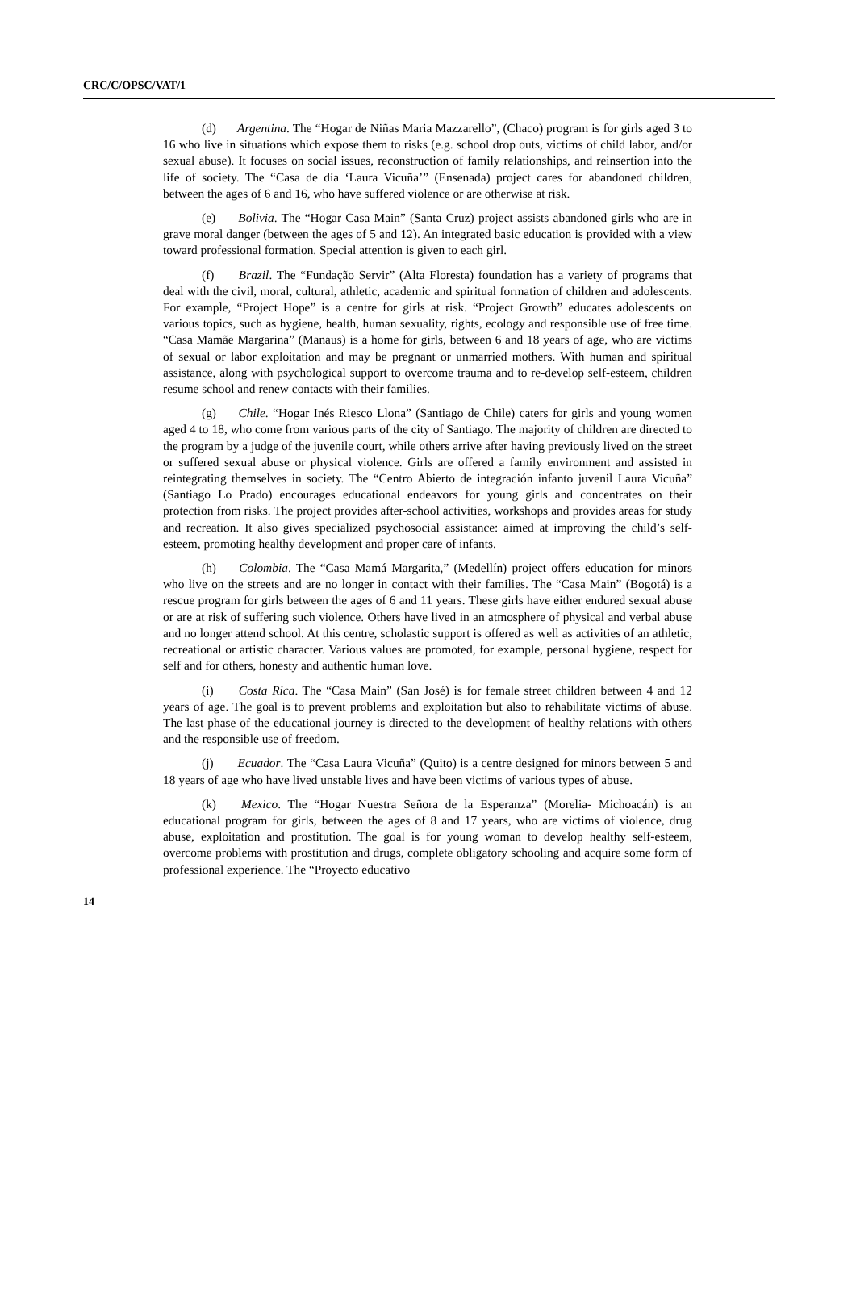CRC/C/OPSC/VAT/1
(d) Argentina. The “Hogar de Niñas Maria Mazzarello”, (Chaco) program is for girls aged 3 to 16 who live in situations which expose them to risks (e.g. school drop outs, victims of child labor, and/or sexual abuse). It focuses on social issues, reconstruction of family relationships, and reinsertion into the life of society. The “Casa de día ‘Laura Vicuña’” (Ensenada) project cares for abandoned children, between the ages of 6 and 16, who have suffered violence or are otherwise at risk.
(e) Bolivia. The “Hogar Casa Main” (Santa Cruz) project assists abandoned girls who are in grave moral danger (between the ages of 5 and 12). An integrated basic education is provided with a view toward professional formation. Special attention is given to each girl.
(f) Brazil. The “Fundação Servir” (Alta Floresta) foundation has a variety of programs that deal with the civil, moral, cultural, athletic, academic and spiritual formation of children and adolescents. For example, “Project Hope” is a centre for girls at risk. “Project Growth” educates adolescents on various topics, such as hygiene, health, human sexuality, rights, ecology and responsible use of free time. “Casa Mamãe Margarina” (Manaus) is a home for girls, between 6 and 18 years of age, who are victims of sexual or labor exploitation and may be pregnant or unmarried mothers. With human and spiritual assistance, along with psychological support to overcome trauma and to re-develop self-esteem, children resume school and renew contacts with their families.
(g) Chile. “Hogar Inés Riesco Llona” (Santiago de Chile) caters for girls and young women aged 4 to 18, who come from various parts of the city of Santiago. The majority of children are directed to the program by a judge of the juvenile court, while others arrive after having previously lived on the street or suffered sexual abuse or physical violence. Girls are offered a family environment and assisted in reintegrating themselves in society. The “Centro Abierto de integración infanto juvenil Laura Vicuña” (Santiago Lo Prado) encourages educational endeavors for young girls and concentrates on their protection from risks. The project provides after-school activities, workshops and provides areas for study and recreation. It also gives specialized psychosocial assistance: aimed at improving the child’s self-esteem, promoting healthy development and proper care of infants.
(h) Colombia. The “Casa Mamá Margarita,” (Medellín) project offers education for minors who live on the streets and are no longer in contact with their families. The “Casa Main” (Bogotá) is a rescue program for girls between the ages of 6 and 11 years. These girls have either endured sexual abuse or are at risk of suffering such violence. Others have lived in an atmosphere of physical and verbal abuse and no longer attend school. At this centre, scholastic support is offered as well as activities of an athletic, recreational or artistic character. Various values are promoted, for example, personal hygiene, respect for self and for others, honesty and authentic human love.
(i) Costa Rica. The “Casa Main” (San José) is for female street children between 4 and 12 years of age. The goal is to prevent problems and exploitation but also to rehabilitate victims of abuse. The last phase of the educational journey is directed to the development of healthy relations with others and the responsible use of freedom.
(j) Ecuador. The “Casa Laura Vicuña” (Quito) is a centre designed for minors between 5 and 18 years of age who have lived unstable lives and have been victims of various types of abuse.
(k) Mexico. The “Hogar Nuestra Señora de la Esperanza” (Morelia- Michoacán) is an educational program for girls, between the ages of 8 and 17 years, who are victims of violence, drug abuse, exploitation and prostitution. The goal is for young woman to develop healthy self-esteem, overcome problems with prostitution and drugs, complete obligatory schooling and acquire some form of professional experience. The “Proyecto educativo
14